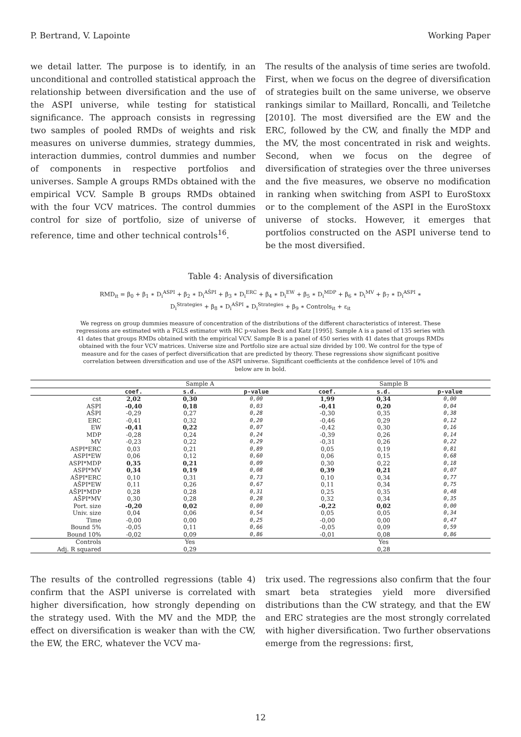P. Bertrand, V. Lapointe Working Paper
we detail latter. The purpose is to identify, in an unconditional and controlled statistical approach the relationship between diversification and the use of the ASPI universe, while testing for statistical significance. The approach consists in regressing two samples of pooled RMDs of weights and risk measures on universe dummies, strategy dummies, interaction dummies, control dummies and number of components in respective portfolios and universes. Sample A groups RMDs obtained with the empirical VCV. Sample B groups RMDs obtained with the four VCV matrices. The control dummies control for size of portfolio, size of universe of reference, time and other technical controls<sup>16</sup>.
The results of the analysis of time series are twofold. First, when we focus on the degree of diversification of strategies built on the same universe, we observe rankings similar to Maillard, Roncalli, and Teiletche [2010]. The most diversified are the EW and the ERC, followed by the CW, and finally the MDP and the MV, the most concentrated in risk and weights. Second, when we focus on the degree of diversification of strategies over the three universes and the five measures, we observe no modification in ranking when switching from ASPI to EuroStoxx or to the complement of the ASPI in the EuroStoxx universe of stocks. However, it emerges that portfolios constructed on the ASPI universe tend to be the most diversified.
Table 4: Analysis of diversification
RMD<sub>it</sub> = β<sub>0</sub> + β<sub>1</sub> ∗ D<sub>i</sub><sup>ASPI</sup> + β<sub>2</sub> ∗ D<sub>i</sub><sup>AS̄PI</sup> + β<sub>3</sub> ∗ D<sub>i</sub><sup>ERC</sup> + β<sub>4</sub> ∗ D<sub>i</sub><sup>EW</sup> + β<sub>5</sub> ∗ D<sub>i</sub><sup>MDP</sup> + β<sub>6</sub> ∗ D<sub>i</sub><sup>MV</sup> + β<sub>7</sub> ∗ D<sub>i</sub><sup>ASPI</sup> ∗
D<sub>i</sub><sup>Strategies</sup> + β<sub>8</sub> ∗ D<sub>i</sub><sup>AS̄PI</sup> ∗ D<sub>i</sub><sup>Strategies</sup> + β<sub>9</sub> ∗ Controls<sub>it</sub> + ε<sub>it</sub>
We regress on group dummies measure of concentration of the distributions of the different characteristics of interest. These regressions are estimated with a FGLS estimator with HC p-values Beck and Katz [1995]. Sample A is a panel of 135 series with 41 dates that groups RMDs obtained with the empirical VCV. Sample B is a panel of 450 series with 41 dates that groups RMDs obtained with the four VCV matrices. Universe size and Portfolio size are actual size divided by 100. We control for the type of measure and for the cases of perfect diversification that are predicted by theory. These regressions show significant positive correlation between diversification and use of the ASPI universe. Significant coefficients at the confidence level of 10% and below are in bold.
| | Sample A | | | Sample B | | |
| | coef. | s.d. | p-value | coef. | s.d. | p-value |
| cst | 2,02 | 0,30 | 0,00 | 1,99 | 0,34 | 0,00 |
| ASPI | -0,40 | 0,18 | 0,03 | -0,41 | 0,20 | 0,04 |
| AS̄PI | -0,29 | 0,27 | 0,28 | -0,30 | 0,35 | 0,38 |
| ERC | -0,41 | 0,32 | 0,20 | -0,46 | 0,29 | 0,12 |
| EW | -0,41 | 0,22 | 0,07 | -0,42 | 0,30 | 0,16 |
| MDP | -0,28 | 0,24 | 0,24 | -0,39 | 0,26 | 0,14 |
| MV | -0,23 | 0,22 | 0,29 | -0,31 | 0,26 | 0,22 |
| ASPI*ERC | 0,03 | 0,21 | 0,89 | 0,05 | 0,19 | 0,81 |
| ASPI*EW | 0,06 | 0,12 | 0,60 | 0,06 | 0,15 | 0,68 |
| ASPI*MDP | 0,35 | 0,21 | 0,09 | 0,30 | 0,22 | 0,18 |
| ASPI*MV | 0,34 | 0,19 | 0,08 | 0,39 | 0,21 | 0,07 |
| AS̄PI*ERC | 0,10 | 0,31 | 0,73 | 0,10 | 0,34 | 0,77 |
| AS̄PI*EW | 0,11 | 0,26 | 0,67 | 0,11 | 0,34 | 0,75 |
| AS̄PI*MDP | 0,28 | 0,28 | 0,31 | 0,25 | 0,35 | 0,48 |
| AS̄PI*MV | 0,30 | 0,28 | 0,28 | 0,32 | 0,34 | 0,35 |
| Port. size | -0,20 | 0,02 | 0,00 | -0,22 | 0,02 | 0,00 |
| Univ. size | 0,04 | 0,06 | 0,54 | 0,05 | 0,05 | 0,34 |
| Time | -0,00 | 0,00 | 0,25 | -0,00 | 0,00 | 0,47 |
| Bound 5% | -0,05 | 0,11 | 0,66 | -0,05 | 0,09 | 0,59 |
| Bound 10% | -0,02 | 0,09 | 0,86 | -0,01 | 0,08 | 0,86 |
| Controls | | Yes | | | Yes | |
| Adj. R squared | | 0,29 | | | 0,28 | |
The results of the controlled regressions (table 4) confirm that the ASPI universe is correlated with higher diversification, how strongly depending on the strategy used. With the MV and the MDP, the effect on diversification is weaker than with the CW, the EW, the ERC, whatever the VCV ma-
trix used. The regressions also confirm that the four smart beta strategies yield more diversified distributions than the CW strategy, and that the EW and ERC strategies are the most strongly correlated with higher diversification. Two further observations emerge from the regressions: first,
12